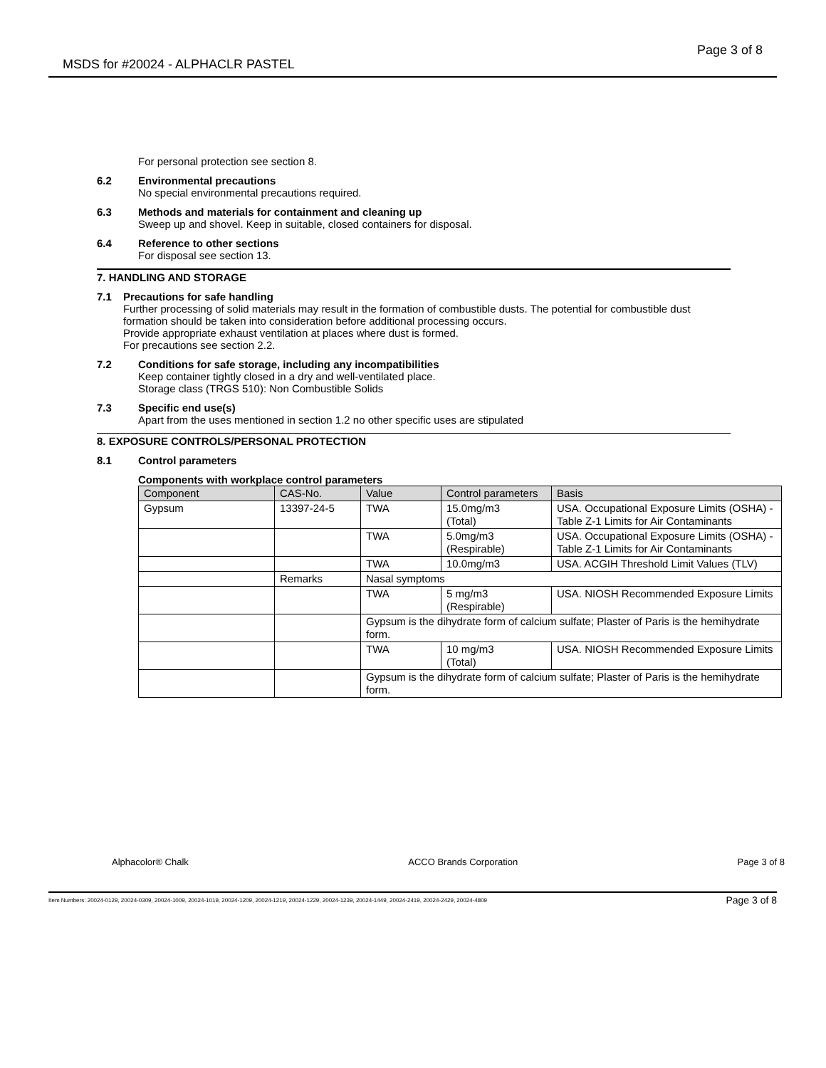MSDS for #20024 - ALPHACLR PASTEL Page 3 of 8
For personal protection see section 8.
6.2 Environmental precautions
No special environmental precautions required.
6.3 Methods and materials for containment and cleaning up
Sweep up and shovel. Keep in suitable, closed containers for disposal.
6.4 Reference to other sections
For disposal see section 13.
7. HANDLING AND STORAGE
7.1 Precautions for safe handling
Further processing of solid materials may result in the formation of combustible dusts. The potential for combustible dust formation should be taken into consideration before additional processing occurs.
Provide appropriate exhaust ventilation at places where dust is formed.
For precautions see section 2.2.
7.2 Conditions for safe storage, including any incompatibilities
Keep container tightly closed in a dry and well-ventilated place.
Storage class (TRGS 510): Non Combustible Solids
7.3 Specific end use(s)
Apart from the uses mentioned in section 1.2 no other specific uses are stipulated
8. EXPOSURE CONTROLS/PERSONAL PROTECTION
8.1 Control parameters
Components with workplace control parameters
| Component | CAS-No. | Value | Control parameters | Basis |
| --- | --- | --- | --- | --- |
| Gypsum | 13397-24-5 | TWA | 15.0mg/m3 (Total) | USA. Occupational Exposure Limits (OSHA) - Table Z-1 Limits for Air Contaminants |
| | | TWA | 5.0mg/m3 (Respirable) | USA. Occupational Exposure Limits (OSHA) - Table Z-1 Limits for Air Contaminants |
| | | TWA | 10.0mg/m3 | USA. ACGIH Threshold Limit Values (TLV) |
| | Remarks | Nasal symptoms | | |
| | | TWA | 5 mg/m3 (Respirable) | USA. NIOSH Recommended Exposure Limits |
| | | Gypsum is the dihydrate form of calcium sulfate; Plaster of Paris is the hemihydrate form. | | |
| | | TWA | 10 mg/m3 (Total) | USA. NIOSH Recommended Exposure Limits |
| | | Gypsum is the dihydrate form of calcium sulfate; Plaster of Paris is the hemihydrate form. | | |
Alphacolor® Chalk ACCO Brands Corporation Page 3 of 8
Item Numbers: 20024-0129, 20024-0309, 20024-1009, 20024-1019, 20024-1209, 20024-1219, 20024-1229, 20024-1239, 20024-1449, 20024-2419, 20024-2429, 20024-4809 Page 3 of 8